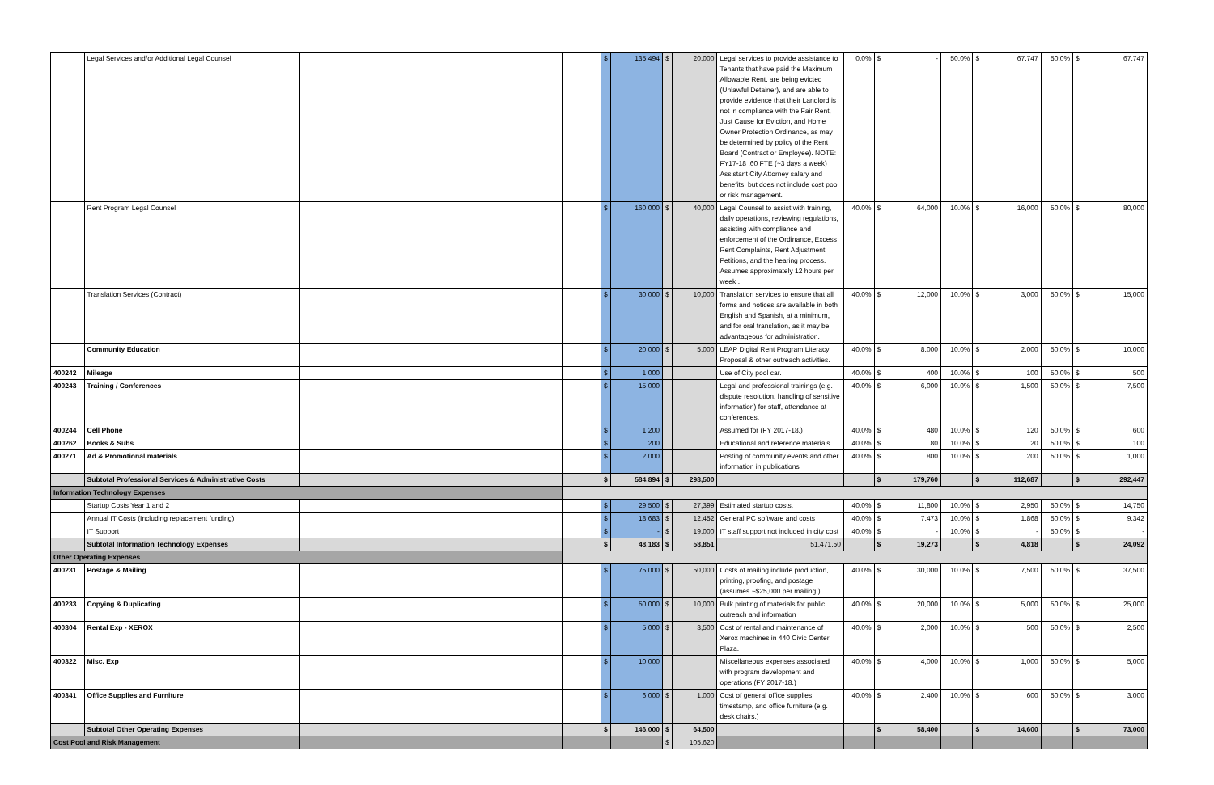| | Legal Services and/or Additional Legal Counsel | | | $ | 135,494 | $ | 20,000 | Legal services to provide assistance to Tenants that have paid the Maximum Allowable Rent, are being evicted (Unlawful Detainer), and are able to provide evidence that their Landlord is not in compliance with the Fair Rent, Just Cause for Eviction, and Home Owner Protection Ordinance, as may be determined by policy of the Rent Board (Contract or Employee). NOTE: FY17-18 .60 FTE (~3 days a week) Assistant City Attorney salary and benefits, but does not include cost pool or risk management. | 0.0% | $ - | 50.0% | $ 67,747 | 50.0% | $ 67,747 |
| | Rent Program Legal Counsel | | | $ | 160,000 | $ | 40,000 | Legal Counsel to assist with training, daily operations, reviewing regulations, assisting with compliance and enforcement of the Ordinance, Excess Rent Complaints, Rent Adjustment Petitions, and the hearing process. Assumes approximately 12 hours per week . | 40.0% | $ 64,000 | 10.0% | $ 16,000 | 50.0% | $ 80,000 |
| | Translation Services (Contract) | | | $ | 30,000 | $ | 10,000 | Translation services to ensure that all forms and notices are available in both English and Spanish, at a minimum, and for oral translation, as it may be advantageous for administration. | 40.0% | $ 12,000 | 10.0% | $ 3,000 | 50.0% | $ 15,000 |
| | Community Education | | | $ | 20,000 | $ | 5,000 | LEAP Digital Rent Program Literacy Proposal & other outreach activities. | 40.0% | $ 8,000 | 10.0% | $ 2,000 | 50.0% | $ 10,000 |
| 400242 | Mileage | | | $ | 1,000 | | | Use of City pool car. | 40.0% | $ 400 | 10.0% | $ 100 | 50.0% | $ 500 |
| 400243 | Training / Conferences | | | $ | 15,000 | | | Legal and professional trainings (e.g. dispute resolution, handling of sensitive information) for staff, attendance at conferences. | 40.0% | $ 6,000 | 10.0% | $ 1,500 | 50.0% | $ 7,500 |
| 400244 | Cell Phone | | | $ | 1,200 | | | Assumed for (FY 2017-18.) | 40.0% | $ 480 | 10.0% | $ 120 | 50.0% | $ 600 |
| 400262 | Books & Subs | | | $ | 200 | | | Educational and reference materials | 40.0% | $ 80 | 10.0% | $ 20 | 50.0% | $ 100 |
| 400271 | Ad & Promotional materials | | | $ | 2,000 | | | Posting of community events and other information in publications | 40.0% | $ 800 | 10.0% | $ 200 | 50.0% | $ 1,000 |
| | Subtotal Professional Services & Administrative Costs | | | $ | 584,894 | $ | 298,500 | | | $ 179,760 | | $ 112,687 | | $ 292,447 |
| Information Technology Expenses | | | | | | | | | | | | | | |
| | Startup Costs Year 1 and 2 | | | $ | 29,500 | $ | 27,399 | Estimated startup costs. | 40.0% | $ 11,800 | 10.0% | $ 2,950 | 50.0% | $ 14,750 |
| | Annual IT Costs (Including replacement funding) | | | $ | 18,683 | $ | 12,452 | General PC software and costs | 40.0% | $ 7,473 | 10.0% | $ 1,868 | 50.0% | $ 9,342 |
| | IT Support | | | $ | - | $ | 19,000 | IT staff support not included in city cost | 40.0% | $ - | 10.0% | $ - | 50.0% | $ - |
| | Subtotal Information Technology Expenses | | | $ | 48,183 | $ | 58,851 | 51,471.50 | | $ 19,273 | | $ 4,818 | | $ 24,092 |
| Other Operating Expenses | | | | | | | | | | | | | | |
| 400231 | Postage & Mailing | | | $ | 75,000 | $ | 50,000 | Costs of mailing include production, printing, proofing, and postage (assumes ~$25,000 per mailing.) | 40.0% | $ 30,000 | 10.0% | $ 7,500 | 50.0% | $ 37,500 |
| 400233 | Copying & Duplicating | | | $ | 50,000 | $ | 10,000 | Bulk printing of materials for public outreach and information | 40.0% | $ 20,000 | 10.0% | $ 5,000 | 50.0% | $ 25,000 |
| 400304 | Rental Exp - XEROX | | | $ | 5,000 | $ | 3,500 | Cost of rental and maintenance of Xerox machines in 440 Civic Center Plaza. | 40.0% | $ 2,000 | 10.0% | $ 500 | 50.0% | $ 2,500 |
| 400322 | Misc. Exp | | | $ | 10,000 | | | Miscellaneous expenses associated with program development and operations (FY 2017-18.) | 40.0% | $ 4,000 | 10.0% | $ 1,000 | 50.0% | $ 5,000 |
| 400341 | Office Supplies and Furniture | | | $ | 6,000 | $ | 1,000 | Cost of general office supplies, timestamp, and office furniture (e.g. desk chairs.) | 40.0% | $ 2,400 | 10.0% | $ 600 | 50.0% | $ 3,000 |
| | Subtotal Other Operating Expenses | | | $ | 146,000 | $ | 64,500 | | | $ 58,400 | | $ 14,600 | | $ 73,000 |
| Cost Pool and Risk Management | | | | | | $ | 105,620 | | | | | | | |